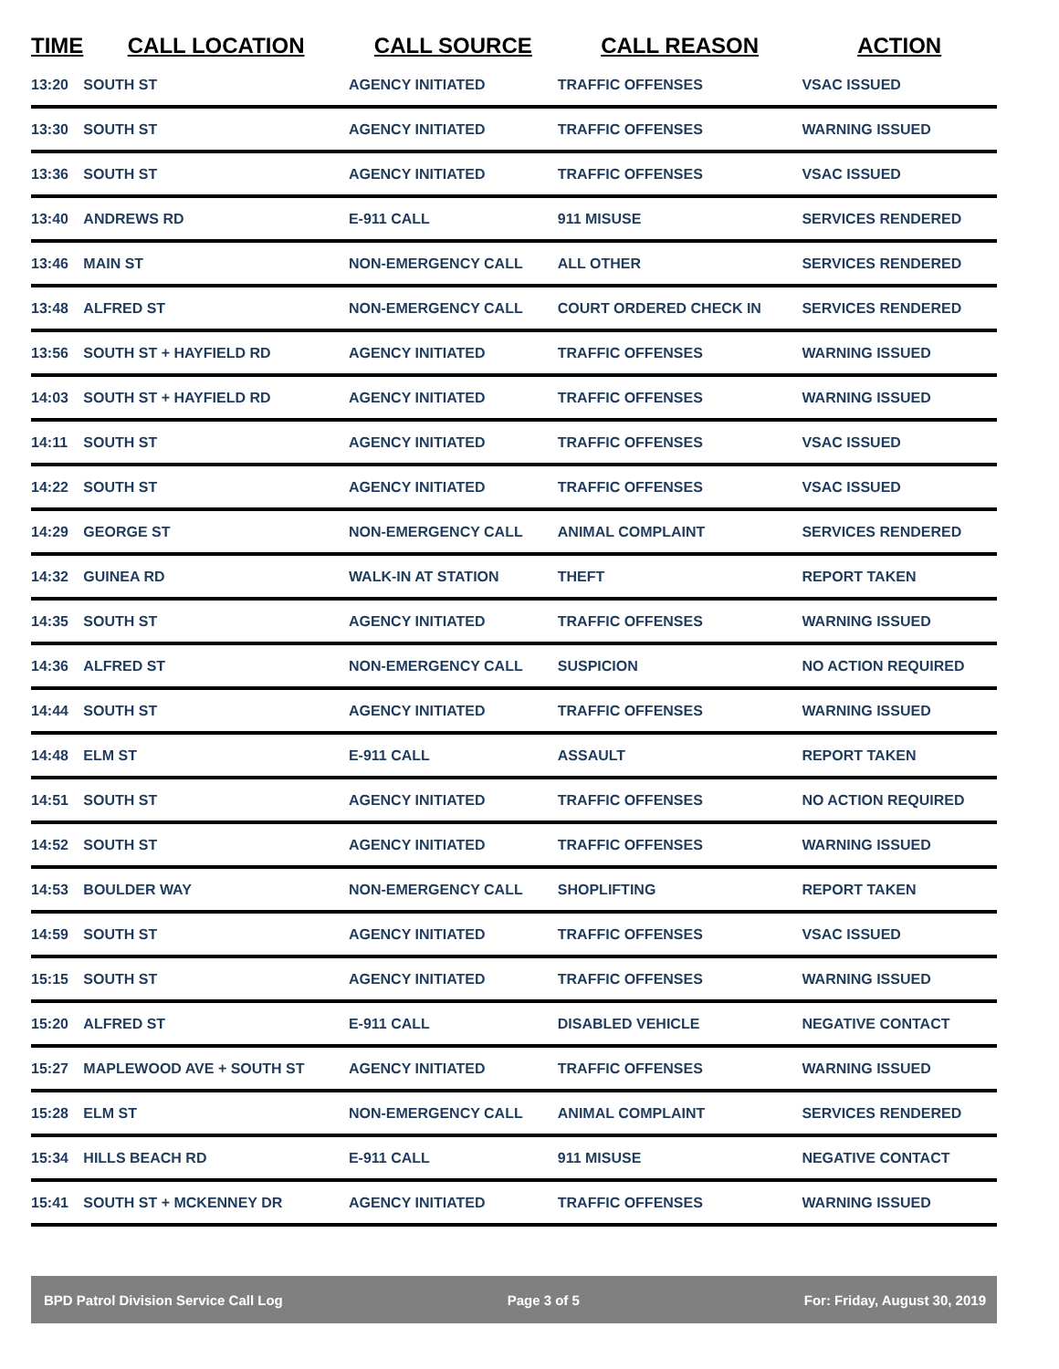| TIME | CALL LOCATION | CALL SOURCE | CALL REASON | ACTION |
| --- | --- | --- | --- | --- |
| 13:20 | SOUTH ST | AGENCY INITIATED | TRAFFIC OFFENSES | VSAC ISSUED |
| 13:30 | SOUTH ST | AGENCY INITIATED | TRAFFIC OFFENSES | WARNING ISSUED |
| 13:36 | SOUTH ST | AGENCY INITIATED | TRAFFIC OFFENSES | VSAC ISSUED |
| 13:40 | ANDREWS RD | E-911 CALL | 911 MISUSE | SERVICES RENDERED |
| 13:46 | MAIN ST | NON-EMERGENCY CALL | ALL OTHER | SERVICES RENDERED |
| 13:48 | ALFRED ST | NON-EMERGENCY CALL | COURT ORDERED CHECK IN | SERVICES RENDERED |
| 13:56 | SOUTH ST + HAYFIELD RD | AGENCY INITIATED | TRAFFIC OFFENSES | WARNING ISSUED |
| 14:03 | SOUTH ST + HAYFIELD RD | AGENCY INITIATED | TRAFFIC OFFENSES | WARNING ISSUED |
| 14:11 | SOUTH ST | AGENCY INITIATED | TRAFFIC OFFENSES | VSAC ISSUED |
| 14:22 | SOUTH ST | AGENCY INITIATED | TRAFFIC OFFENSES | VSAC ISSUED |
| 14:29 | GEORGE ST | NON-EMERGENCY CALL | ANIMAL COMPLAINT | SERVICES RENDERED |
| 14:32 | GUINEA RD | WALK-IN AT STATION | THEFT | REPORT TAKEN |
| 14:35 | SOUTH ST | AGENCY INITIATED | TRAFFIC OFFENSES | WARNING ISSUED |
| 14:36 | ALFRED ST | NON-EMERGENCY CALL | SUSPICION | NO ACTION REQUIRED |
| 14:44 | SOUTH ST | AGENCY INITIATED | TRAFFIC OFFENSES | WARNING ISSUED |
| 14:48 | ELM ST | E-911 CALL | ASSAULT | REPORT TAKEN |
| 14:51 | SOUTH ST | AGENCY INITIATED | TRAFFIC OFFENSES | NO ACTION REQUIRED |
| 14:52 | SOUTH ST | AGENCY INITIATED | TRAFFIC OFFENSES | WARNING ISSUED |
| 14:53 | BOULDER WAY | NON-EMERGENCY CALL | SHOPLIFTING | REPORT TAKEN |
| 14:59 | SOUTH ST | AGENCY INITIATED | TRAFFIC OFFENSES | VSAC ISSUED |
| 15:15 | SOUTH ST | AGENCY INITIATED | TRAFFIC OFFENSES | WARNING ISSUED |
| 15:20 | ALFRED ST | E-911 CALL | DISABLED VEHICLE | NEGATIVE CONTACT |
| 15:27 | MAPLEWOOD AVE + SOUTH ST | AGENCY INITIATED | TRAFFIC OFFENSES | WARNING ISSUED |
| 15:28 | ELM ST | NON-EMERGENCY CALL | ANIMAL COMPLAINT | SERVICES RENDERED |
| 15:34 | HILLS BEACH RD | E-911 CALL | 911 MISUSE | NEGATIVE CONTACT |
| 15:41 | SOUTH ST + MCKENNEY DR | AGENCY INITIATED | TRAFFIC OFFENSES | WARNING ISSUED |
BPD Patrol Division Service Call Log Page 3 of 5 For: Friday, August 30, 2019